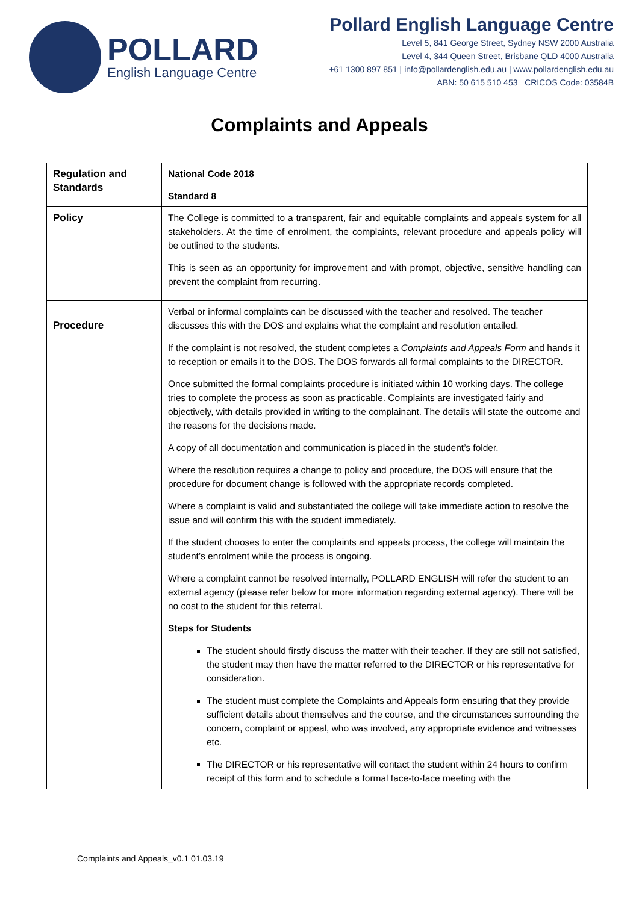POLLARD
English Language Centre
Pollard English Language Centre
Level 5, 841 George Street, Sydney NSW 2000 Australia
Level 4, 344 Queen Street, Brisbane QLD 4000 Australia
+61 1300 897 851 | info@pollardenglish.edu.au | www.pollardenglish.edu.au
ABN: 50 615 510 453 CRICOS Code: 03584B
Complaints and Appeals
| Regulation and Standards | National Code 2018 Standard 8 |
| Policy | The College is committed to a transparent, fair and equitable complaints and appeals system for all stakeholders. At the time of enrolment, the complaints, relevant procedure and appeals policy will be outlined to the students. This is seen as an opportunity for improvement and with prompt, objective, sensitive handling can prevent the complaint from recurring. |
| Procedure | Verbal or informal complaints can be discussed with the teacher and resolved. The teacher discusses this with the DOS and explains what the complaint and resolution entailed. If the complaint is not resolved, the student completes a Complaints and Appeals Form and hands it to reception or emails it to the DOS. The DOS forwards all formal complaints to the DIRECTOR. Once submitted the formal complaints procedure is initiated within 10 working days. The college tries to complete the process as soon as practicable. Complaints are investigated fairly and objectively, with details provided in writing to the complainant. The details will state the outcome and the reasons for the decisions made. A copy of all documentation and communication is placed in the student’s folder. Where the resolution requires a change to policy and procedure, the DOS will ensure that the procedure for document change is followed with the appropriate records completed. Where a complaint is valid and substantiated the college will take immediate action to resolve the issue and will confirm this with the student immediately. If the student chooses to enter the complaints and appeals process, the college will maintain the student’s enrolment while the process is ongoing. Where a complaint cannot be resolved internally, POLLARD ENGLISH will refer the student to an external agency (please refer below for more information regarding external agency). There will be no cost to the student for this referral. Steps for Students The student should firstly discuss the matter with their teacher. If they are still not satisfied, the student may then have the matter referred to the DIRECTOR or his representative for consideration. The student must complete the Complaints and Appeals form ensuring that they provide sufficient details about themselves and the course, and the circumstances surrounding the concern, complaint or appeal, who was involved, any appropriate evidence and witnesses etc. The DIRECTOR or his representative will contact the student within 24 hours to confirm receipt of this form and to schedule a formal face-to-face meeting with the |
Complaints and Appeals_v0.1 01.03.19